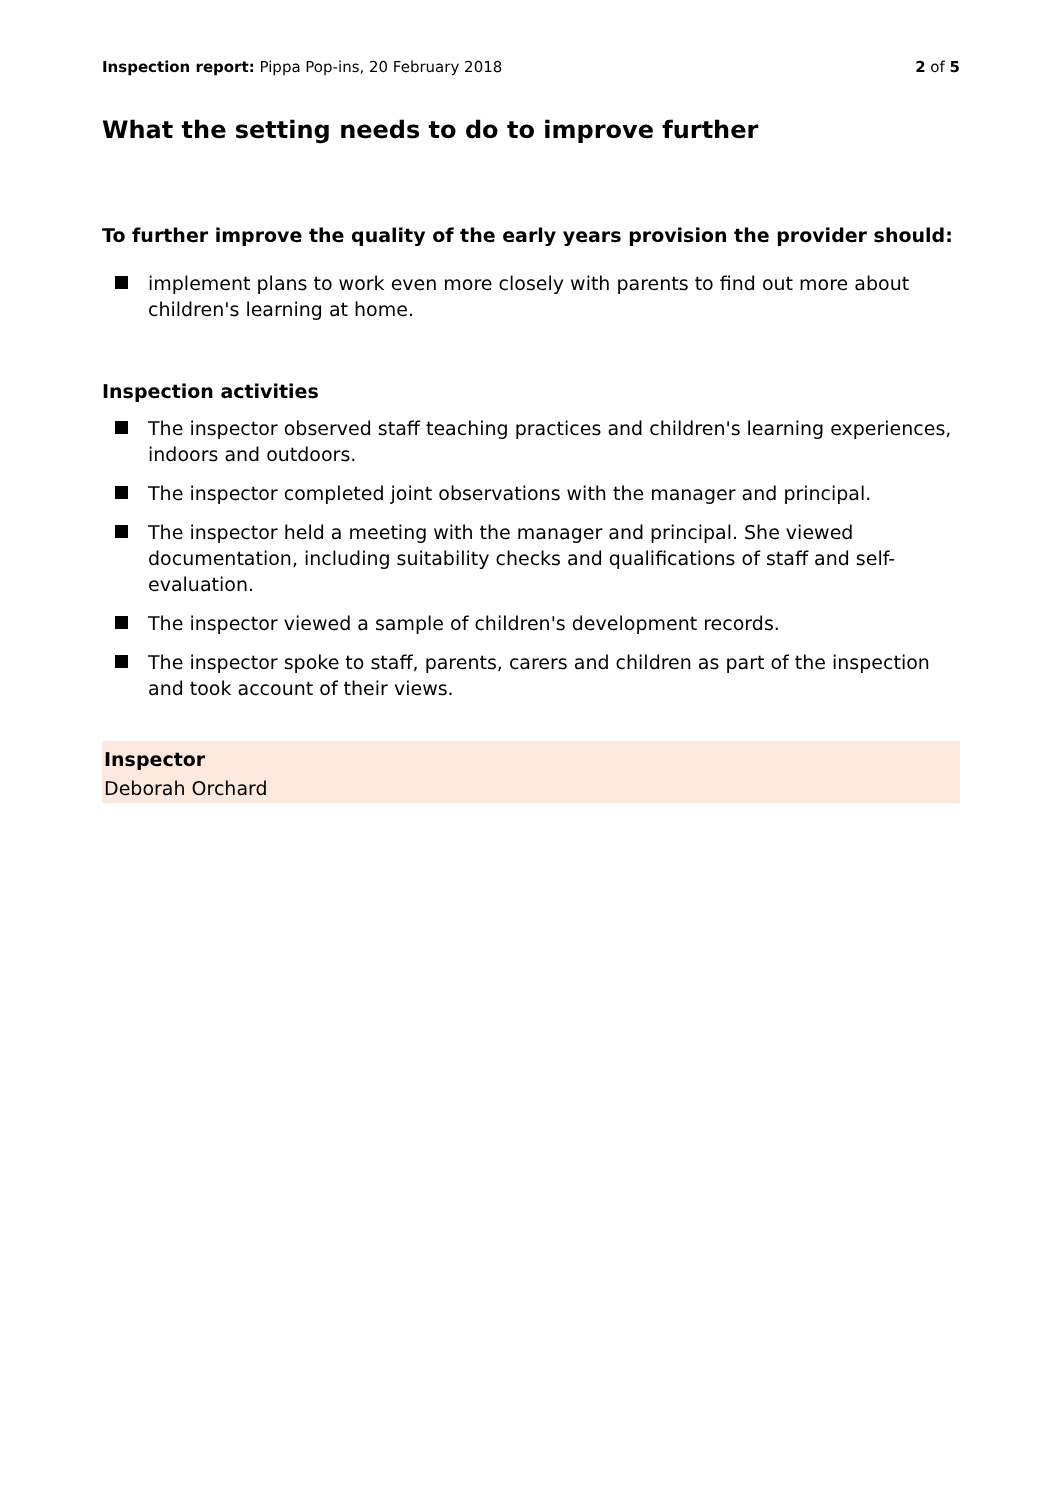Inspection report: Pippa Pop-ins, 20 February 2018 2 of 5
What the setting needs to do to improve further
To further improve the quality of the early years provision the provider should:
implement plans to work even more closely with parents to find out more about children's learning at home.
Inspection activities
The inspector observed staff teaching practices and children's learning experiences, indoors and outdoors.
The inspector completed joint observations with the manager and principal.
The inspector held a meeting with the manager and principal. She viewed documentation, including suitability checks and qualifications of staff and self-evaluation.
The inspector viewed a sample of children's development records.
The inspector spoke to staff, parents, carers and children as part of the inspection and took account of their views.
Inspector
Deborah Orchard